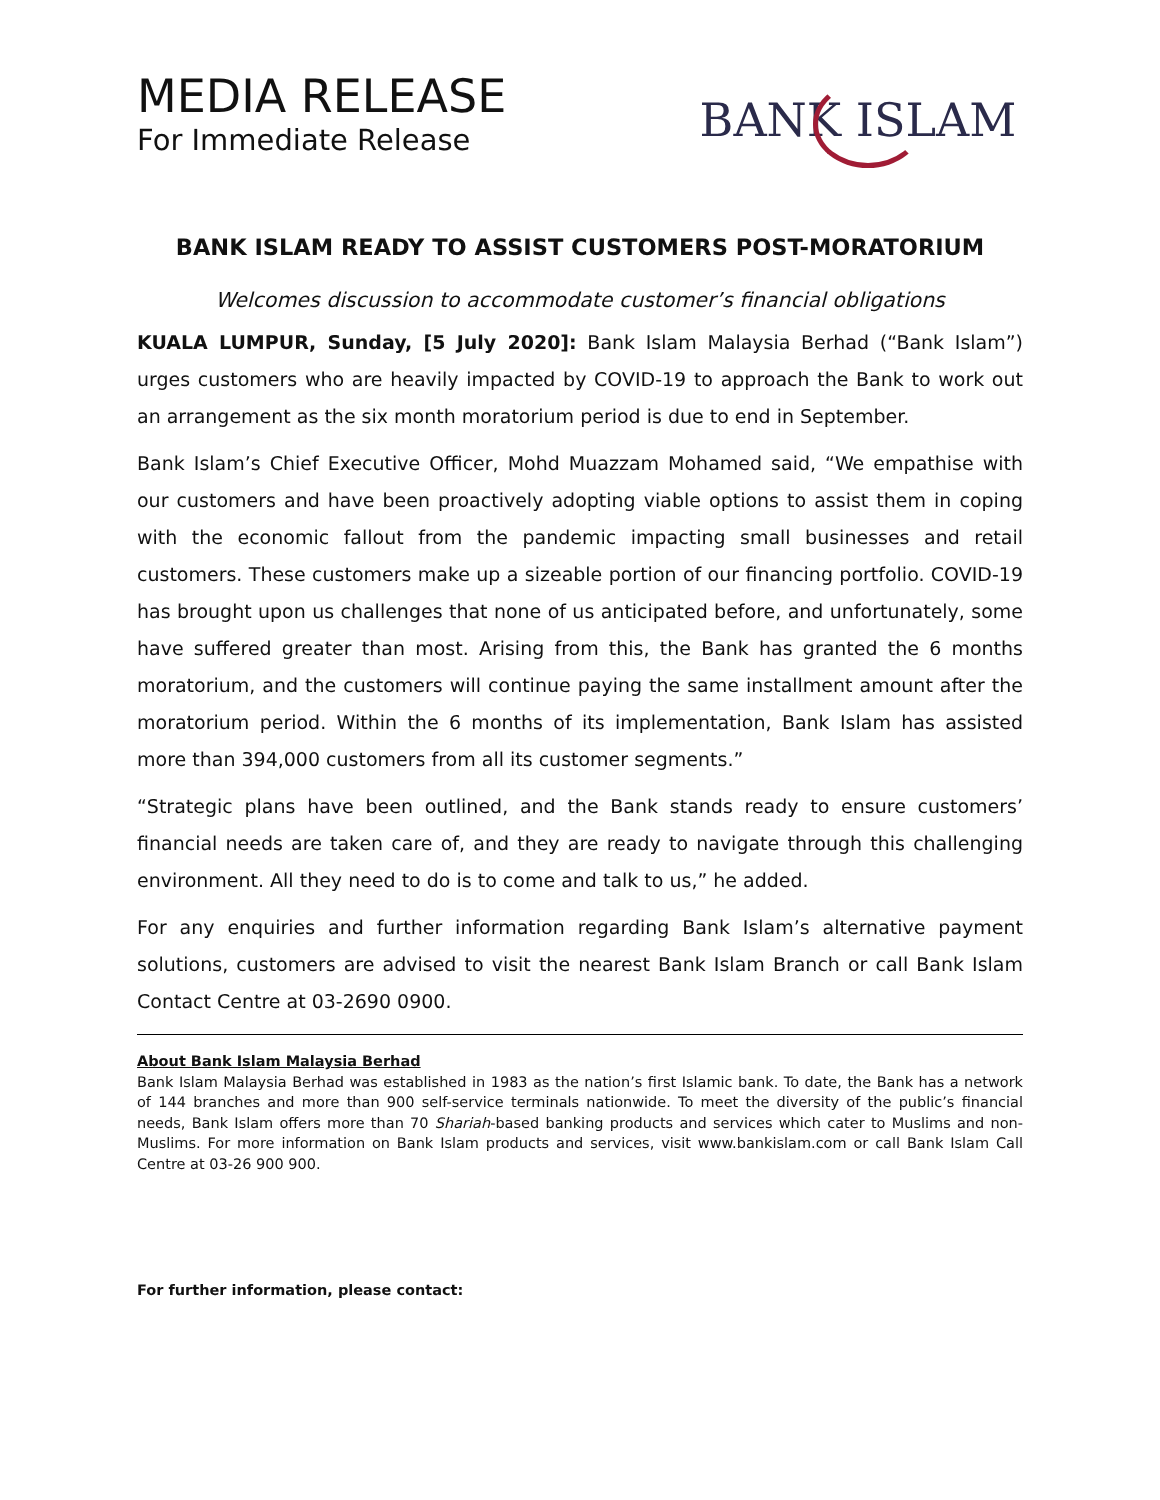MEDIA RELEASE
For Immediate Release
BANK ISLAM
BANK ISLAM READY TO ASSIST CUSTOMERS POST-MORATORIUM
Welcomes discussion to accommodate customer’s financial obligations
KUALA LUMPUR, Sunday, [5 July 2020]: Bank Islam Malaysia Berhad (“Bank Islam”) urges customers who are heavily impacted by COVID-19 to approach the Bank to work out an arrangement as the six month moratorium period is due to end in September.
Bank Islam’s Chief Executive Officer, Mohd Muazzam Mohamed said, “We empathise with our customers and have been proactively adopting viable options to assist them in coping with the economic fallout from the pandemic impacting small businesses and retail customers. These customers make up a sizeable portion of our financing portfolio. COVID-19 has brought upon us challenges that none of us anticipated before, and unfortunately, some have suffered greater than most. Arising from this, the Bank has granted the 6 months moratorium, and the customers will continue paying the same installment amount after the moratorium period. Within the 6 months of its implementation, Bank Islam has assisted more than 394,000 customers from all its customer segments.”
“Strategic plans have been outlined, and the Bank stands ready to ensure customers’ financial needs are taken care of, and they are ready to navigate through this challenging environment. All they need to do is to come and talk to us,” he added.
For any enquiries and further information regarding Bank Islam’s alternative payment solutions, customers are advised to visit the nearest Bank Islam Branch or call Bank Islam Contact Centre at 03-2690 0900.
About Bank Islam Malaysia Berhad
Bank Islam Malaysia Berhad was established in 1983 as the nation’s first Islamic bank. To date, the Bank has a network of 144 branches and more than 900 self-service terminals nationwide. To meet the diversity of the public’s financial needs, Bank Islam offers more than 70 Shariah-based banking products and services which cater to Muslims and non-Muslims. For more information on Bank Islam products and services, visit www.bankislam.com or call Bank Islam Call Centre at 03-26 900 900.
For further information, please contact: